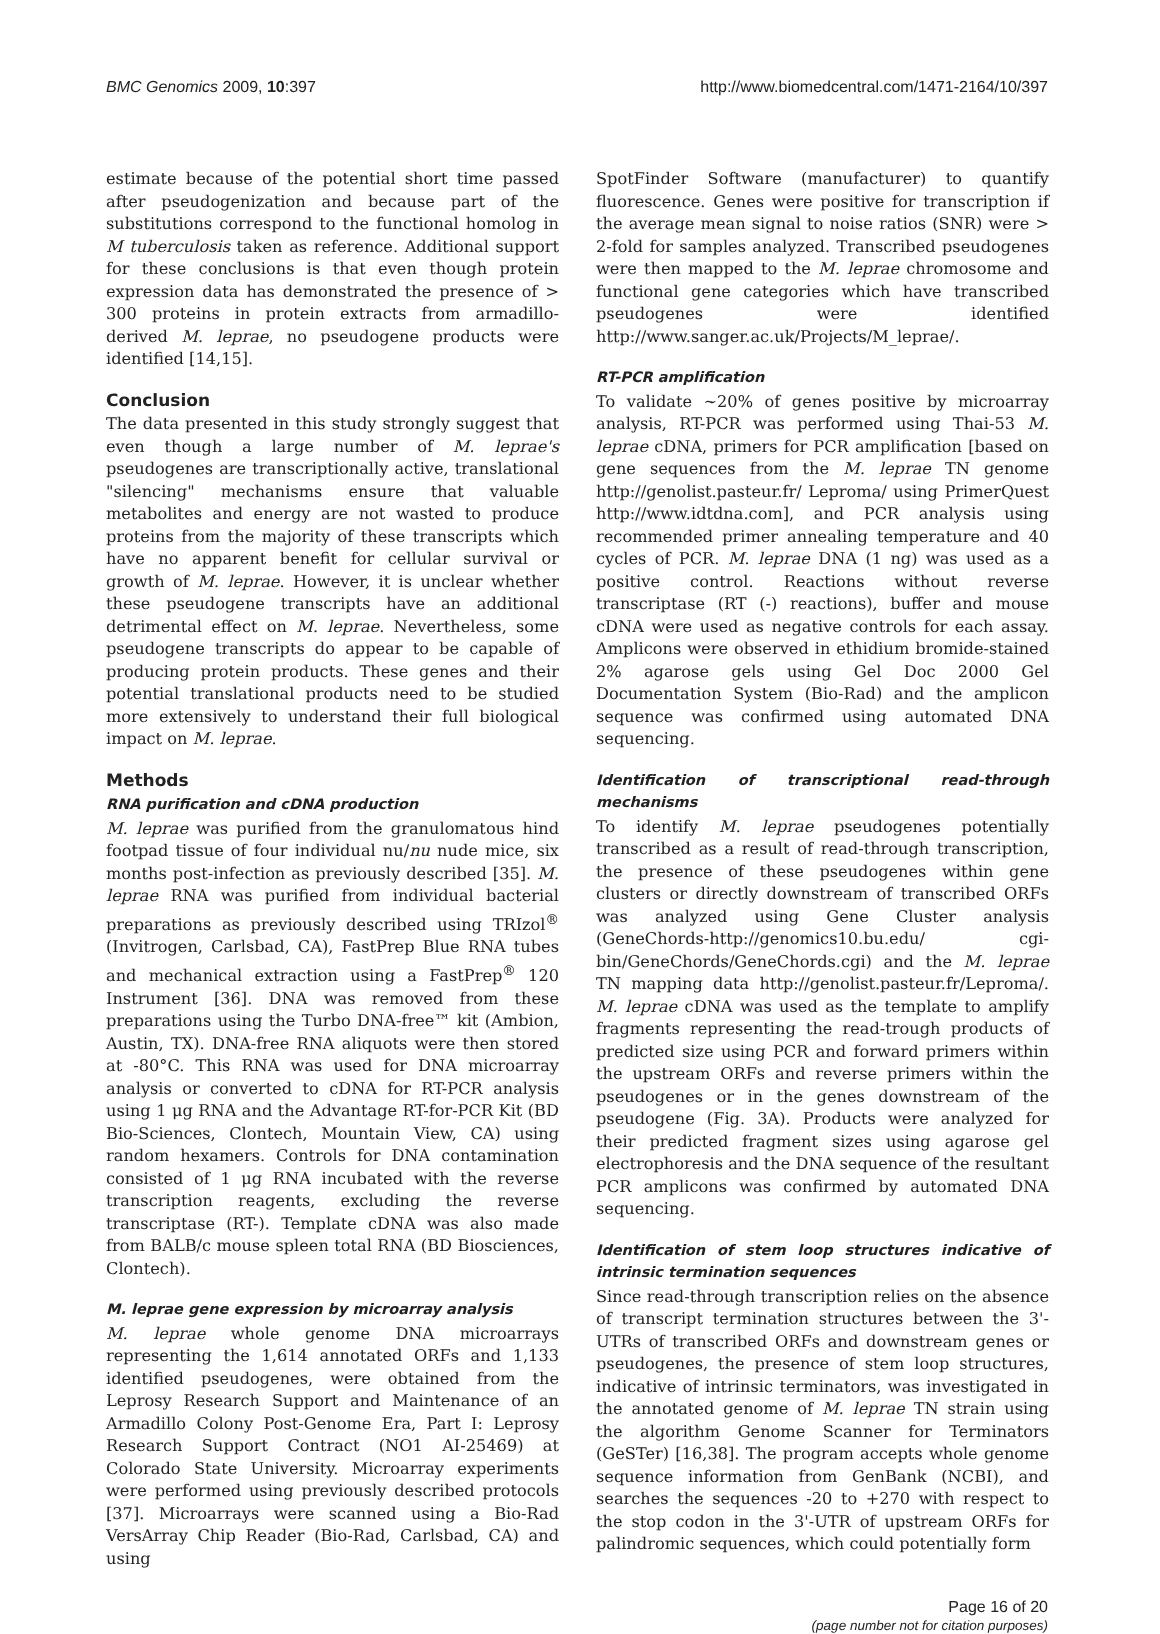BMC Genomics 2009, 10:397 http://www.biomedcentral.com/1471-2164/10/397
estimate because of the potential short time passed after pseudogenization and because part of the substitutions correspond to the functional homolog in M tuberculosis taken as reference. Additional support for these conclusions is that even though protein expression data has demonstrated the presence of > 300 proteins in protein extracts from armadillo-derived M. leprae, no pseudogene products were identified [14,15].
Conclusion
The data presented in this study strongly suggest that even though a large number of M. leprae's pseudogenes are transcriptionally active, translational "silencing" mechanisms ensure that valuable metabolites and energy are not wasted to produce proteins from the majority of these transcripts which have no apparent benefit for cellular survival or growth of M. leprae. However, it is unclear whether these pseudogene transcripts have an additional detrimental effect on M. leprae. Nevertheless, some pseudogene transcripts do appear to be capable of producing protein products. These genes and their potential translational products need to be studied more extensively to understand their full biological impact on M. leprae.
Methods
RNA purification and cDNA production
M. leprae was purified from the granulomatous hind footpad tissue of four individual nu/nu nude mice, six months post-infection as previously described [35]. M. leprae RNA was purified from individual bacterial preparations as previously described using TRIzol<sup>®</sup> (Invitrogen, Carlsbad, CA), FastPrep Blue RNA tubes and mechanical extraction using a FastPrep<sup>®</sup> 120 Instrument [36]. DNA was removed from these preparations using the Turbo DNA-free™ kit (Ambion, Austin, TX). DNA-free RNA aliquots were then stored at -80°C. This RNA was used for DNA microarray analysis or converted to cDNA for RT-PCR analysis using 1 μg RNA and the Advantage RT-for-PCR Kit (BD Bio-Sciences, Clontech, Mountain View, CA) using random hexamers. Controls for DNA contamination consisted of 1 μg RNA incubated with the reverse transcription reagents, excluding the reverse transcriptase (RT-). Template cDNA was also made from BALB/c mouse spleen total RNA (BD Biosciences, Clontech).
M. leprae gene expression by microarray analysis
M. leprae whole genome DNA microarrays representing the 1,614 annotated ORFs and 1,133 identified pseudogenes, were obtained from the Leprosy Research Support and Maintenance of an Armadillo Colony Post-Genome Era, Part I: Leprosy Research Support Contract (NO1 AI-25469) at Colorado State University. Microarray experiments were performed using previously described protocols [37]. Microarrays were scanned using a Bio-Rad VersArray Chip Reader (Bio-Rad, Carlsbad, CA) and using
SpotFinder Software (manufacturer) to quantify fluorescence. Genes were positive for transcription if the average mean signal to noise ratios (SNR) were > 2-fold for samples analyzed. Transcribed pseudogenes were then mapped to the M. leprae chromosome and functional gene categories which have transcribed pseudogenes were identified http://www.sanger.ac.uk/Projects/M_leprae/.
RT-PCR amplification
To validate ~20% of genes positive by microarray analysis, RT-PCR was performed using Thai-53 M. leprae cDNA, primers for PCR amplification [based on gene sequences from the M. leprae TN genome http://genolist.pasteur.fr/ Leproma/ using PrimerQuest http://www.idtdna.com], and PCR analysis using recommended primer annealing temperature and 40 cycles of PCR. M. leprae DNA (1 ng) was used as a positive control. Reactions without reverse transcriptase (RT (-) reactions), buffer and mouse cDNA were used as negative controls for each assay. Amplicons were observed in ethidium bromide-stained 2% agarose gels using Gel Doc 2000 Gel Documentation System (Bio-Rad) and the amplicon sequence was confirmed using automated DNA sequencing.
Identification of transcriptional read-through mechanisms
To identify M. leprae pseudogenes potentially transcribed as a result of read-through transcription, the presence of these pseudogenes within gene clusters or directly downstream of transcribed ORFs was analyzed using Gene Cluster analysis (GeneChords-http://genomics10.bu.edu/ cgi-bin/GeneChords/GeneChords.cgi) and the M. leprae TN mapping data http://genolist.pasteur.fr/Leproma/. M. leprae cDNA was used as the template to amplify fragments representing the read-trough products of predicted size using PCR and forward primers within the upstream ORFs and reverse primers within the pseudogenes or in the genes downstream of the pseudogene (Fig. 3A). Products were analyzed for their predicted fragment sizes using agarose gel electrophoresis and the DNA sequence of the resultant PCR amplicons was confirmed by automated DNA sequencing.
Identification of stem loop structures indicative of intrinsic termination sequences
Since read-through transcription relies on the absence of transcript termination structures between the 3'-UTRs of transcribed ORFs and downstream genes or pseudogenes, the presence of stem loop structures, indicative of intrinsic terminators, was investigated in the annotated genome of M. leprae TN strain using the algorithm Genome Scanner for Terminators (GeSTer) [16,38]. The program accepts whole genome sequence information from GenBank (NCBI), and searches the sequences -20 to +270 with respect to the stop codon in the 3'-UTR of upstream ORFs for palindromic sequences, which could potentially form
Page 16 of 20
(page number not for citation purposes)